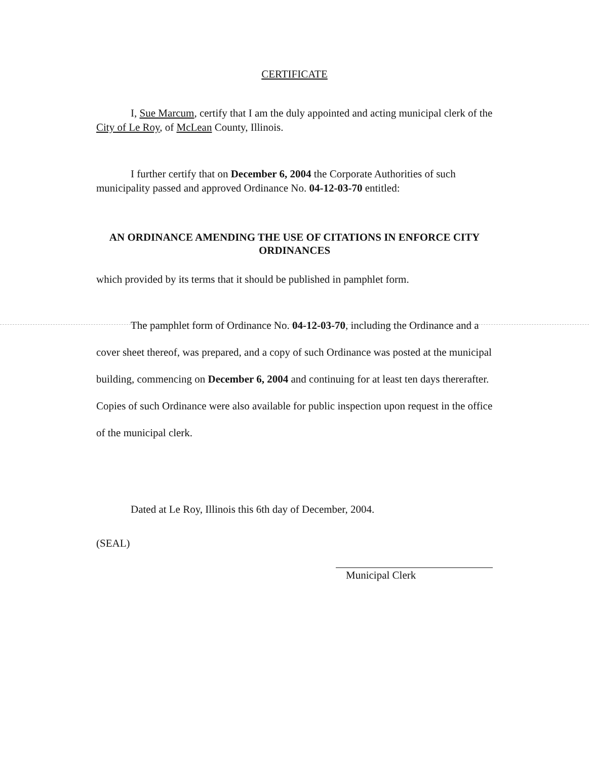CERTIFICATE
I, Sue Marcum, certify that I am the duly appointed and acting municipal clerk of the City of Le Roy, of McLean County, Illinois.
I further certify that on December 6, 2004 the Corporate Authorities of such municipality passed and approved Ordinance No. 04-12-03-70 entitled:
AN ORDINANCE AMENDING THE USE OF CITATIONS IN ENFORCE CITY ORDINANCES
which provided by its terms that it should be published in pamphlet form.
The pamphlet form of Ordinance No. 04-12-03-70, including the Ordinance and a cover sheet thereof, was prepared, and a copy of such Ordinance was posted at the municipal building, commencing on December 6, 2004 and continuing for at least ten days thererafter. Copies of such Ordinance were also available for public inspection upon request in the office of the municipal clerk.
Dated at Le Roy, Illinois this 6th day of December, 2004.
(SEAL)
Municipal Clerk